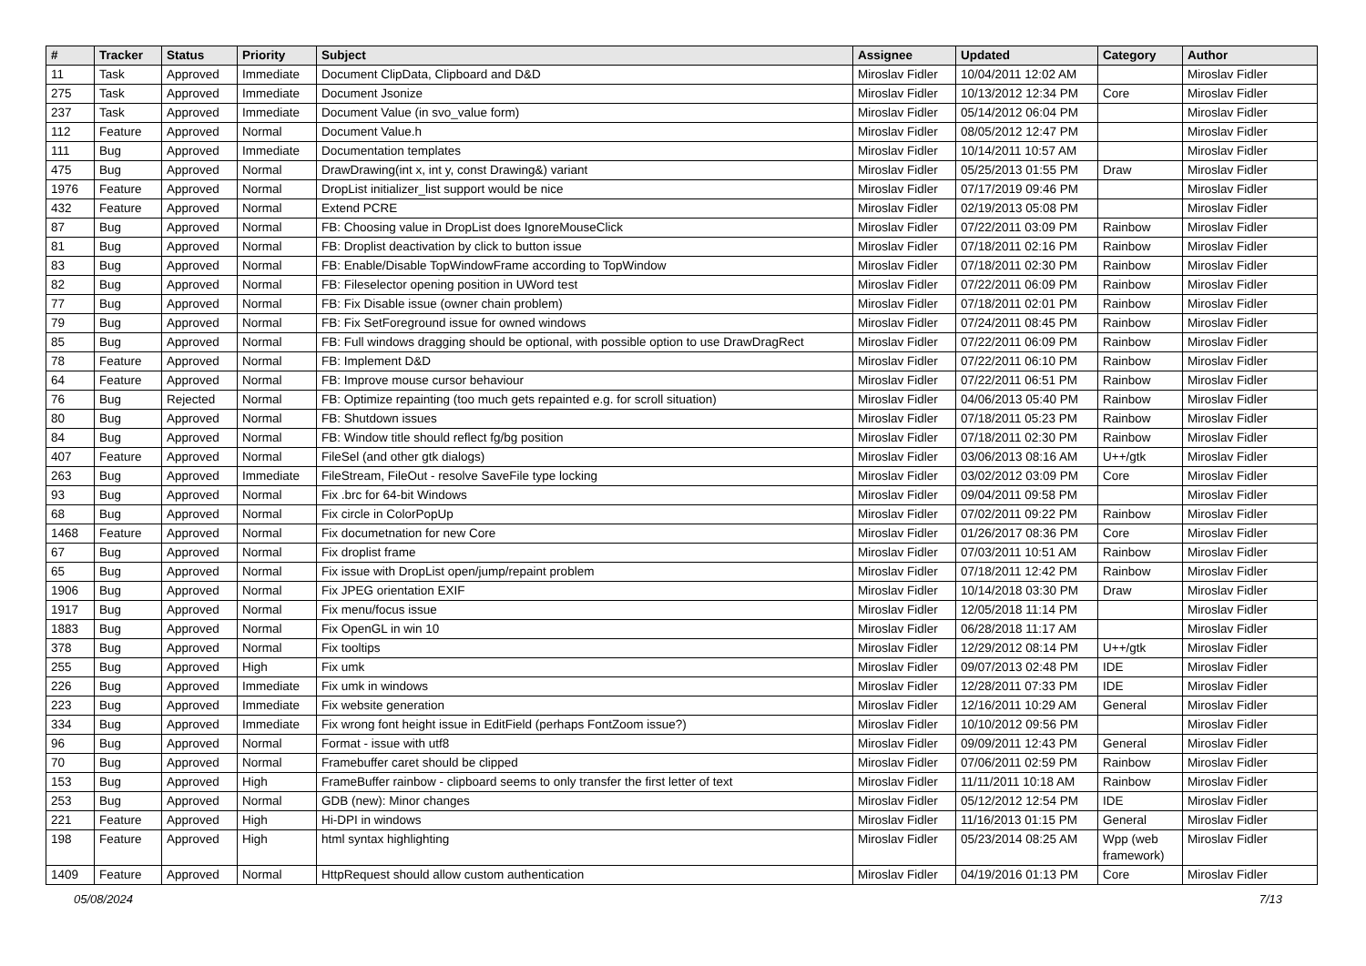| # | Tracker | Status | Priority | Subject | Assignee | Updated | Category | Author |
| --- | --- | --- | --- | --- | --- | --- | --- | --- |
| 11 | Task | Approved | Immediate | Document ClipData, Clipboard and D&D | Miroslav Fidler | 10/04/2011 12:02 AM | | Miroslav Fidler |
| 275 | Task | Approved | Immediate | Document Jsonize | Miroslav Fidler | 10/13/2012 12:34 PM | Core | Miroslav Fidler |
| 237 | Task | Approved | Immediate | Document Value (in svo_value form) | Miroslav Fidler | 05/14/2012 06:04 PM | | Miroslav Fidler |
| 112 | Feature | Approved | Normal | Document Value.h | Miroslav Fidler | 08/05/2012 12:47 PM | | Miroslav Fidler |
| 111 | Bug | Approved | Immediate | Documentation templates | Miroslav Fidler | 10/14/2011 10:57 AM | | Miroslav Fidler |
| 475 | Bug | Approved | Normal | DrawDrawing(int x, int y, const Drawing&) variant | Miroslav Fidler | 05/25/2013 01:55 PM | Draw | Miroslav Fidler |
| 1976 | Feature | Approved | Normal | DropList initializer_list support would be nice | Miroslav Fidler | 07/17/2019 09:46 PM | | Miroslav Fidler |
| 432 | Feature | Approved | Normal | Extend PCRE | Miroslav Fidler | 02/19/2013 05:08 PM | | Miroslav Fidler |
| 87 | Bug | Approved | Normal | FB: Choosing value in DropList does IgnoreMouseClick | Miroslav Fidler | 07/22/2011 03:09 PM | Rainbow | Miroslav Fidler |
| 81 | Bug | Approved | Normal | FB: Droplist deactivation by click to button issue | Miroslav Fidler | 07/18/2011 02:16 PM | Rainbow | Miroslav Fidler |
| 83 | Bug | Approved | Normal | FB: Enable/Disable TopWindowFrame according to TopWindow | Miroslav Fidler | 07/18/2011 02:30 PM | Rainbow | Miroslav Fidler |
| 82 | Bug | Approved | Normal | FB: Fileselector opening position in UWord test | Miroslav Fidler | 07/22/2011 06:09 PM | Rainbow | Miroslav Fidler |
| 77 | Bug | Approved | Normal | FB: Fix Disable issue (owner chain problem) | Miroslav Fidler | 07/18/2011 02:01 PM | Rainbow | Miroslav Fidler |
| 79 | Bug | Approved | Normal | FB: Fix SetForeground issue for owned windows | Miroslav Fidler | 07/24/2011 08:45 PM | Rainbow | Miroslav Fidler |
| 85 | Bug | Approved | Normal | FB: Full windows dragging should be optional, with possible option to use DrawDragRect | Miroslav Fidler | 07/22/2011 06:09 PM | Rainbow | Miroslav Fidler |
| 78 | Feature | Approved | Normal | FB: Implement D&D | Miroslav Fidler | 07/22/2011 06:10 PM | Rainbow | Miroslav Fidler |
| 64 | Feature | Approved | Normal | FB: Improve mouse cursor behaviour | Miroslav Fidler | 07/22/2011 06:51 PM | Rainbow | Miroslav Fidler |
| 76 | Bug | Rejected | Normal | FB: Optimize repainting (too much gets repainted e.g. for scroll situation) | Miroslav Fidler | 04/06/2013 05:40 PM | Rainbow | Miroslav Fidler |
| 80 | Bug | Approved | Normal | FB: Shutdown issues | Miroslav Fidler | 07/18/2011 05:23 PM | Rainbow | Miroslav Fidler |
| 84 | Bug | Approved | Normal | FB: Window title should reflect fg/bg position | Miroslav Fidler | 07/18/2011 02:30 PM | Rainbow | Miroslav Fidler |
| 407 | Feature | Approved | Normal | FileSel (and other gtk dialogs) | Miroslav Fidler | 03/06/2013 08:16 AM | U++/gtk | Miroslav Fidler |
| 263 | Bug | Approved | Immediate | FileStream, FileOut - resolve SaveFile type locking | Miroslav Fidler | 03/02/2012 03:09 PM | Core | Miroslav Fidler |
| 93 | Bug | Approved | Normal | Fix .brc for 64-bit Windows | Miroslav Fidler | 09/04/2011 09:58 PM | | Miroslav Fidler |
| 68 | Bug | Approved | Normal | Fix circle in ColorPopUp | Miroslav Fidler | 07/02/2011 09:22 PM | Rainbow | Miroslav Fidler |
| 1468 | Feature | Approved | Normal | Fix documetnation for new Core | Miroslav Fidler | 01/26/2017 08:36 PM | Core | Miroslav Fidler |
| 67 | Bug | Approved | Normal | Fix droplist frame | Miroslav Fidler | 07/03/2011 10:51 AM | Rainbow | Miroslav Fidler |
| 65 | Bug | Approved | Normal | Fix issue with DropList open/jump/repaint problem | Miroslav Fidler | 07/18/2011 12:42 PM | Rainbow | Miroslav Fidler |
| 1906 | Bug | Approved | Normal | Fix JPEG orientation EXIF | Miroslav Fidler | 10/14/2018 03:30 PM | Draw | Miroslav Fidler |
| 1917 | Bug | Approved | Normal | Fix menu/focus issue | Miroslav Fidler | 12/05/2018 11:14 PM | | Miroslav Fidler |
| 1883 | Bug | Approved | Normal | Fix OpenGL in win 10 | Miroslav Fidler | 06/28/2018 11:17 AM | | Miroslav Fidler |
| 378 | Bug | Approved | Normal | Fix tooltips | Miroslav Fidler | 12/29/2012 08:14 PM | U++/gtk | Miroslav Fidler |
| 255 | Bug | Approved | High | Fix umk | Miroslav Fidler | 09/07/2013 02:48 PM | IDE | Miroslav Fidler |
| 226 | Bug | Approved | Immediate | Fix umk in windows | Miroslav Fidler | 12/28/2011 07:33 PM | IDE | Miroslav Fidler |
| 223 | Bug | Approved | Immediate | Fix website generation | Miroslav Fidler | 12/16/2011 10:29 AM | General | Miroslav Fidler |
| 334 | Bug | Approved | Immediate | Fix wrong font height issue in EditField (perhaps FontZoom issue?) | Miroslav Fidler | 10/10/2012 09:56 PM | | Miroslav Fidler |
| 96 | Bug | Approved | Normal | Format - issue with utf8 | Miroslav Fidler | 09/09/2011 12:43 PM | General | Miroslav Fidler |
| 70 | Bug | Approved | Normal | Framebuffer caret should be clipped | Miroslav Fidler | 07/06/2011 02:59 PM | Rainbow | Miroslav Fidler |
| 153 | Bug | Approved | High | FrameBuffer rainbow - clipboard seems to only transfer the first letter of text | Miroslav Fidler | 11/11/2011 10:18 AM | Rainbow | Miroslav Fidler |
| 253 | Bug | Approved | Normal | GDB (new): Minor changes | Miroslav Fidler | 05/12/2012 12:54 PM | IDE | Miroslav Fidler |
| 221 | Feature | Approved | High | Hi-DPI in windows | Miroslav Fidler | 11/16/2013 01:15 PM | General | Miroslav Fidler |
| 198 | Feature | Approved | High | html syntax highlighting | Miroslav Fidler | 05/23/2014 08:25 AM | Wpp (web framework) | Miroslav Fidler |
| 1409 | Feature | Approved | Normal | HttpRequest should allow custom authentication | Miroslav Fidler | 04/19/2016 01:13 PM | Core | Miroslav Fidler |
05/08/2024 7/13